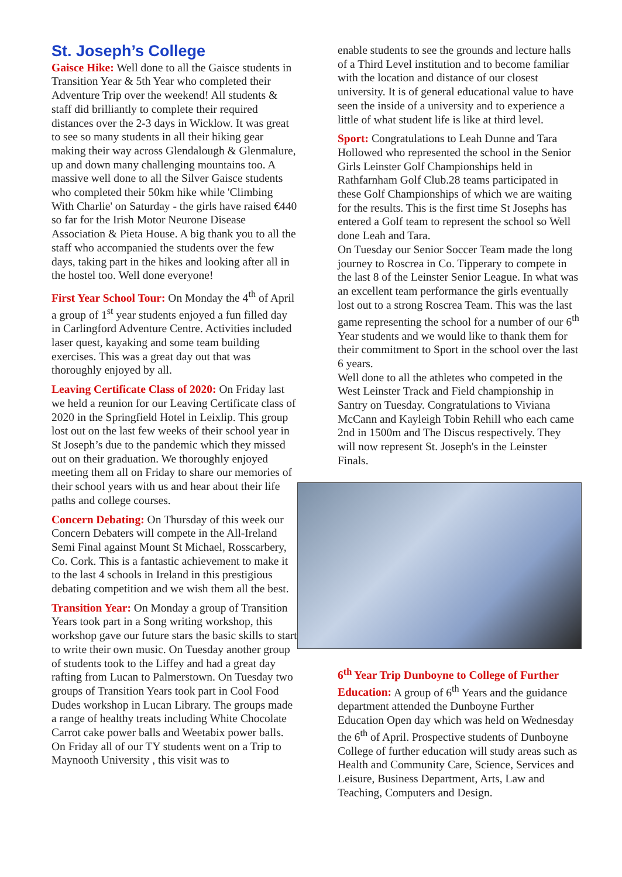St. Joseph’s College
Gaisce Hike: Well done to all the Gaisce students in Transition Year & 5th Year who completed their Adventure Trip over the weekend! All students & staff did brilliantly to complete their required distances over the 2-3 days in Wicklow. It was great to see so many students in all their hiking gear making their way across Glendalough & Glenmalure, up and down many challenging mountains too. A massive well done to all the Silver Gaisce students who completed their 50km hike while 'Climbing With Charlie' on Saturday - the girls have raised €440 so far for the Irish Motor Neurone Disease Association & Pieta House. A big thank you to all the staff who accompanied the students over the few days, taking part in the hikes and looking after all in the hostel too. Well done everyone!
First Year School Tour: On Monday the 4<sup>th</sup> of April a group of 1<sup>st</sup> year students enjoyed a fun filled day in Carlingford Adventure Centre. Activities included laser quest, kayaking and some team building exercises. This was a great day out that was thoroughly enjoyed by all.
Leaving Certificate Class of 2020: On Friday last we held a reunion for our Leaving Certificate class of 2020 in the Springfield Hotel in Leixlip. This group lost out on the last few weeks of their school year in St Joseph’s due to the pandemic which they missed out on their graduation. We thoroughly enjoyed meeting them all on Friday to share our memories of their school years with us and hear about their life paths and college courses.
Concern Debating: On Thursday of this week our Concern Debaters will compete in the All-Ireland Semi Final against Mount St Michael, Rosscarbery, Co. Cork. This is a fantastic achievement to make it to the last 4 schools in Ireland in this prestigious debating competition and we wish them all the best.
Transition Year: On Monday a group of Transition Years took part in a Song writing workshop, this workshop gave our future stars the basic skills to start to write their own music. On Tuesday another group of students took to the Liffey and had a great day rafting from Lucan to Palmerstown. On Tuesday two groups of Transition Years took part in Cool Food Dudes workshop in Lucan Library. The groups made a range of healthy treats including White Chocolate Carrot cake power balls and Weetabix power balls.
On Friday all of our TY students went on a Trip to Maynooth University , this visit was to
enable students to see the grounds and lecture halls of a Third Level institution and to become familiar with the location and distance of our closest university. It is of general educational value to have seen the inside of a university and to experience a little of what student life is like at third level.
Sport: Congratulations to Leah Dunne and Tara Hollowed who represented the school in the Senior Girls Leinster Golf Championships held in Rathfarnham Golf Club.28 teams participated in these Golf Championships of which we are waiting for the results. This is the first time St Josephs has entered a Golf team to represent the school so Well done Leah and Tara.
On Tuesday our Senior Soccer Team made the long journey to Roscrea in Co. Tipperary to compete in the last 8 of the Leinster Senior League. In what was an excellent team performance the girls eventually lost out to a strong Roscrea Team. This was the last game representing the school for a number of our 6<sup>th</sup> Year students and we would like to thank them for their commitment to Sport in the school over the last 6 years.
Well done to all the athletes who competed in the West Leinster Track and Field championship in Santry on Tuesday. Congratulations to Viviana McCann and Kayleigh Tobin Rehill who each came 2nd in 1500m and The Discus respectively. They will now represent St. Joseph's in the Leinster Finals.
6<sup>th</sup> Year Trip Dunboyne to College of Further Education: A group of 6<sup>th</sup> Years and the guidance department attended the Dunboyne Further Education Open day which was held on Wednesday the 6<sup>th</sup> of April. Prospective students of Dunboyne College of further education will study areas such as Health and Community Care, Science, Services and Leisure, Business Department, Arts, Law and Teaching, Computers and Design.